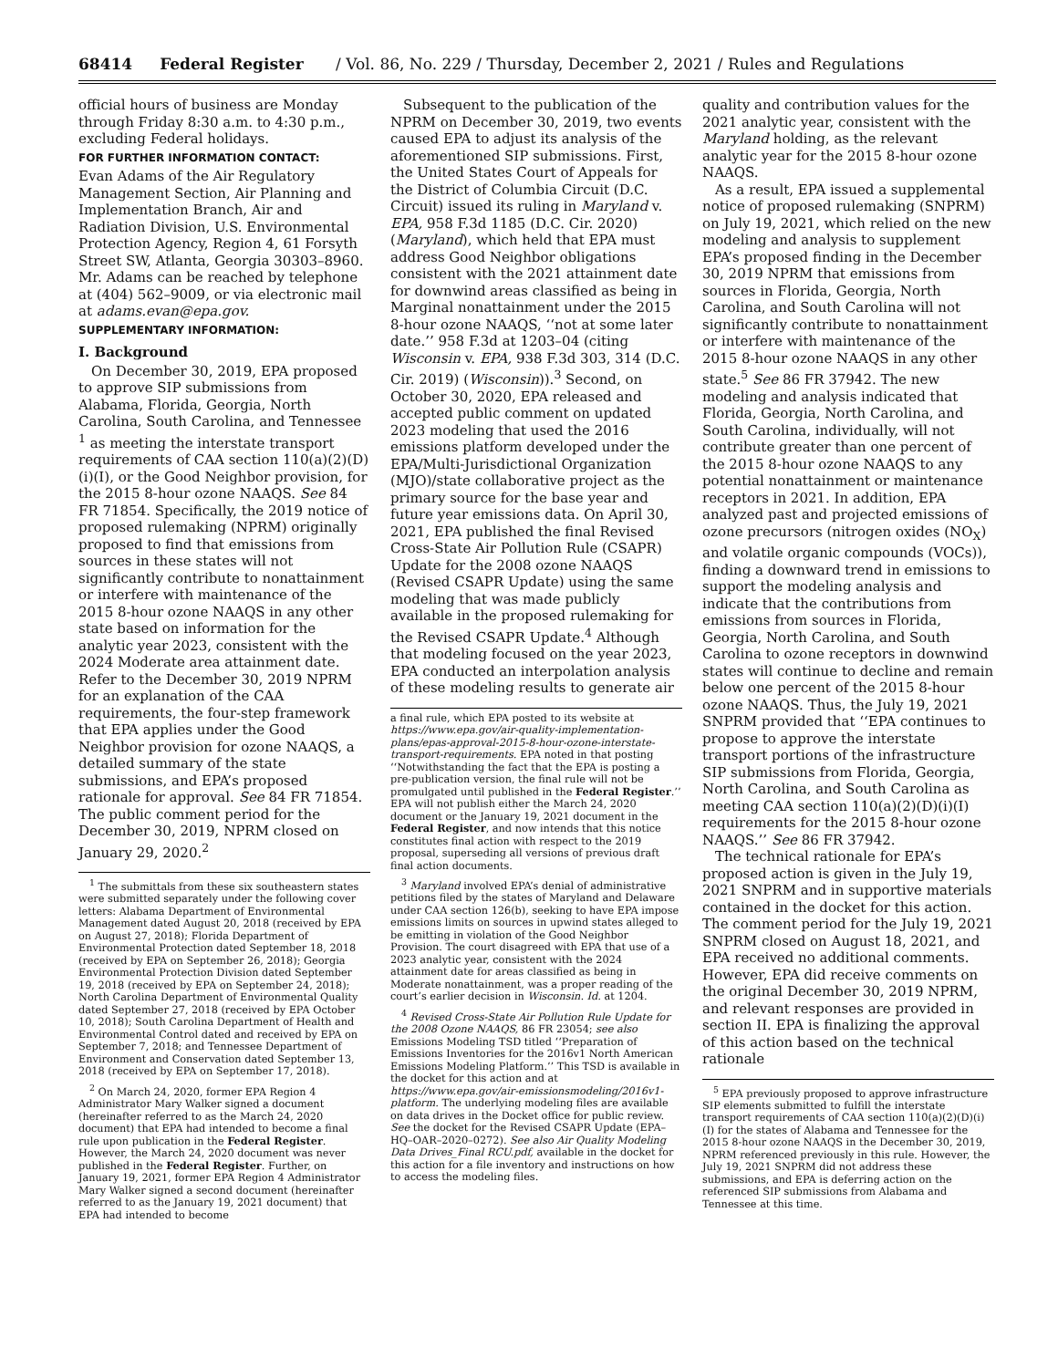68414 Federal Register / Vol. 86, No. 229 / Thursday, December 2, 2021 / Rules and Regulations
official hours of business are Monday through Friday 8:30 a.m. to 4:30 p.m., excluding Federal holidays.
FOR FURTHER INFORMATION CONTACT:
Evan Adams of the Air Regulatory Management Section, Air Planning and Implementation Branch, Air and Radiation Division, U.S. Environmental Protection Agency, Region 4, 61 Forsyth Street SW, Atlanta, Georgia 30303–8960. Mr. Adams can be reached by telephone at (404) 562–9009, or via electronic mail at adams.evan@epa.gov.
SUPPLEMENTARY INFORMATION:
I. Background
On December 30, 2019, EPA proposed to approve SIP submissions from Alabama, Florida, Georgia, North Carolina, South Carolina, and Tennessee <sup>1</sup> as meeting the interstate transport requirements of CAA section 110(a)(2)(D)(i)(I), or the Good Neighbor provision, for the 2015 8-hour ozone NAAQS. See 84 FR 71854. Specifically, the 2019 notice of proposed rulemaking (NPRM) originally proposed to find that emissions from sources in these states will not significantly contribute to nonattainment or interfere with maintenance of the 2015 8-hour ozone NAAQS in any other state based on information for the analytic year 2023, consistent with the 2024 Moderate area attainment date. Refer to the December 30, 2019 NPRM for an explanation of the CAA requirements, the four-step framework that EPA applies under the Good Neighbor provision for ozone NAAQS, a detailed summary of the state submissions, and EPA’s proposed rationale for approval. See 84 FR 71854. The public comment period for the December 30, 2019, NPRM closed on January 29, 2020.<sup>2</sup>
<sup>1</sup> The submittals from these six southeastern states were submitted separately under the following cover letters: Alabama Department of Environmental Management dated August 20, 2018 (received by EPA on August 27, 2018); Florida Department of Environmental Protection dated September 18, 2018 (received by EPA on September 26, 2018); Georgia Environmental Protection Division dated September 19, 2018 (received by EPA on September 24, 2018); North Carolina Department of Environmental Quality dated September 27, 2018 (received by EPA October 10, 2018); South Carolina Department of Health and Environmental Control dated and received by EPA on September 7, 2018; and Tennessee Department of Environment and Conservation dated September 13, 2018 (received by EPA on September 17, 2018).
<sup>2</sup> On March 24, 2020, former EPA Region 4 Administrator Mary Walker signed a document (hereinafter referred to as the March 24, 2020 document) that EPA had intended to become a final rule upon publication in the Federal Register. However, the March 24, 2020 document was never published in the Federal Register. Further, on January 19, 2021, former EPA Region 4 Administrator Mary Walker signed a second document (hereinafter referred to as the January 19, 2021 document) that EPA had intended to become
Subsequent to the publication of the NPRM on December 30, 2019, two events caused EPA to adjust its analysis of the aforementioned SIP submissions. First, the United States Court of Appeals for the District of Columbia Circuit (D.C. Circuit) issued its ruling in Maryland v. EPA, 958 F.3d 1185 (D.C. Cir. 2020) (Maryland), which held that EPA must address Good Neighbor obligations consistent with the 2021 attainment date for downwind areas classified as being in Marginal nonattainment under the 2015 8-hour ozone NAAQS, ‘‘not at some later date.’’ 958 F.3d at 1203–04 (citing Wisconsin v. EPA, 938 F.3d 303, 314 (D.C. Cir. 2019) (Wisconsin)).<sup>3</sup> Second, on October 30, 2020, EPA released and accepted public comment on updated 2023 modeling that used the 2016 emissions platform developed under the EPA/Multi-Jurisdictional Organization (MJO)/state collaborative project as the primary source for the base year and future year emissions data. On April 30, 2021, EPA published the final Revised Cross-State Air Pollution Rule (CSAPR) Update for the 2008 ozone NAAQS (Revised CSAPR Update) using the same modeling that was made publicly available in the proposed rulemaking for the Revised CSAPR Update.<sup>4</sup> Although that modeling focused on the year 2023, EPA conducted an interpolation analysis of these modeling results to generate air
a final rule, which EPA posted to its website at https://www.epa.gov/air-quality-implementation-plans/epas-approval-2015-8-hour-ozone-interstate-transport-requirements. EPA noted in that posting ‘‘Notwithstanding the fact that the EPA is posting a pre-publication version, the final rule will not be promulgated until published in the Federal Register.’’ EPA will not publish either the March 24, 2020 document or the January 19, 2021 document in the Federal Register, and now intends that this notice constitutes final action with respect to the 2019 proposal, superseding all versions of previous draft final action documents.
<sup>3</sup> Maryland involved EPA’s denial of administrative petitions filed by the states of Maryland and Delaware under CAA section 126(b), seeking to have EPA impose emissions limits on sources in upwind states alleged to be emitting in violation of the Good Neighbor Provision. The court disagreed with EPA that use of a 2023 analytic year, consistent with the 2024 attainment date for areas classified as being in Moderate nonattainment, was a proper reading of the court’s earlier decision in Wisconsin. Id. at 1204.
<sup>4</sup> Revised Cross-State Air Pollution Rule Update for the 2008 Ozone NAAQS, 86 FR 23054; see also Emissions Modeling TSD titled ‘‘Preparation of Emissions Inventories for the 2016v1 North American Emissions Modeling Platform.’’ This TSD is available in the docket for this action and at https://www.epa.gov/air-emissionsmodeling/2016v1-platform. The underlying modeling files are available on data drives in the Docket office for public review. See the docket for the Revised CSAPR Update (EPA–HQ–OAR–2020–0272). See also Air Quality Modeling Data Drives_Final RCU.pdf, available in the docket for this action for a file inventory and instructions on how to access the modeling files.
quality and contribution values for the 2021 analytic year, consistent with the Maryland holding, as the relevant analytic year for the 2015 8-hour ozone NAAQS.
As a result, EPA issued a supplemental notice of proposed rulemaking (SNPRM) on July 19, 2021, which relied on the new modeling and analysis to supplement EPA’s proposed finding in the December 30, 2019 NPRM that emissions from sources in Florida, Georgia, North Carolina, and South Carolina will not significantly contribute to nonattainment or interfere with maintenance of the 2015 8-hour ozone NAAQS in any other state.<sup>5</sup> See 86 FR 37942. The new modeling and analysis indicated that Florida, Georgia, North Carolina, and South Carolina, individually, will not contribute greater than one percent of the 2015 8-hour ozone NAAQS to any potential nonattainment or maintenance receptors in 2021. In addition, EPA analyzed past and projected emissions of ozone precursors (nitrogen oxides (NO<sub>X</sub>) and volatile organic compounds (VOCs)), finding a downward trend in emissions to support the modeling analysis and indicate that the contributions from emissions from sources in Florida, Georgia, North Carolina, and South Carolina to ozone receptors in downwind states will continue to decline and remain below one percent of the 2015 8-hour ozone NAAQS. Thus, the July 19, 2021 SNPRM provided that ‘‘EPA continues to propose to approve the interstate transport portions of the infrastructure SIP submissions from Florida, Georgia, North Carolina, and South Carolina as meeting CAA section 110(a)(2)(D)(i)(I) requirements for the 2015 8-hour ozone NAAQS.’’ See 86 FR 37942.
The technical rationale for EPA’s proposed action is given in the July 19, 2021 SNPRM and in supportive materials contained in the docket for this action. The comment period for the July 19, 2021 SNPRM closed on August 18, 2021, and EPA received no additional comments. However, EPA did receive comments on the original December 30, 2019 NPRM, and relevant responses are provided in section II. EPA is finalizing the approval of this action based on the technical rationale
<sup>5</sup> EPA previously proposed to approve infrastructure SIP elements submitted to fulfill the interstate transport requirements of CAA section 110(a)(2)(D)(i)(I) for the states of Alabama and Tennessee for the 2015 8-hour ozone NAAQS in the December 30, 2019, NPRM referenced previously in this rule. However, the July 19, 2021 SNPRM did not address these submissions, and EPA is deferring action on the referenced SIP submissions from Alabama and Tennessee at this time.